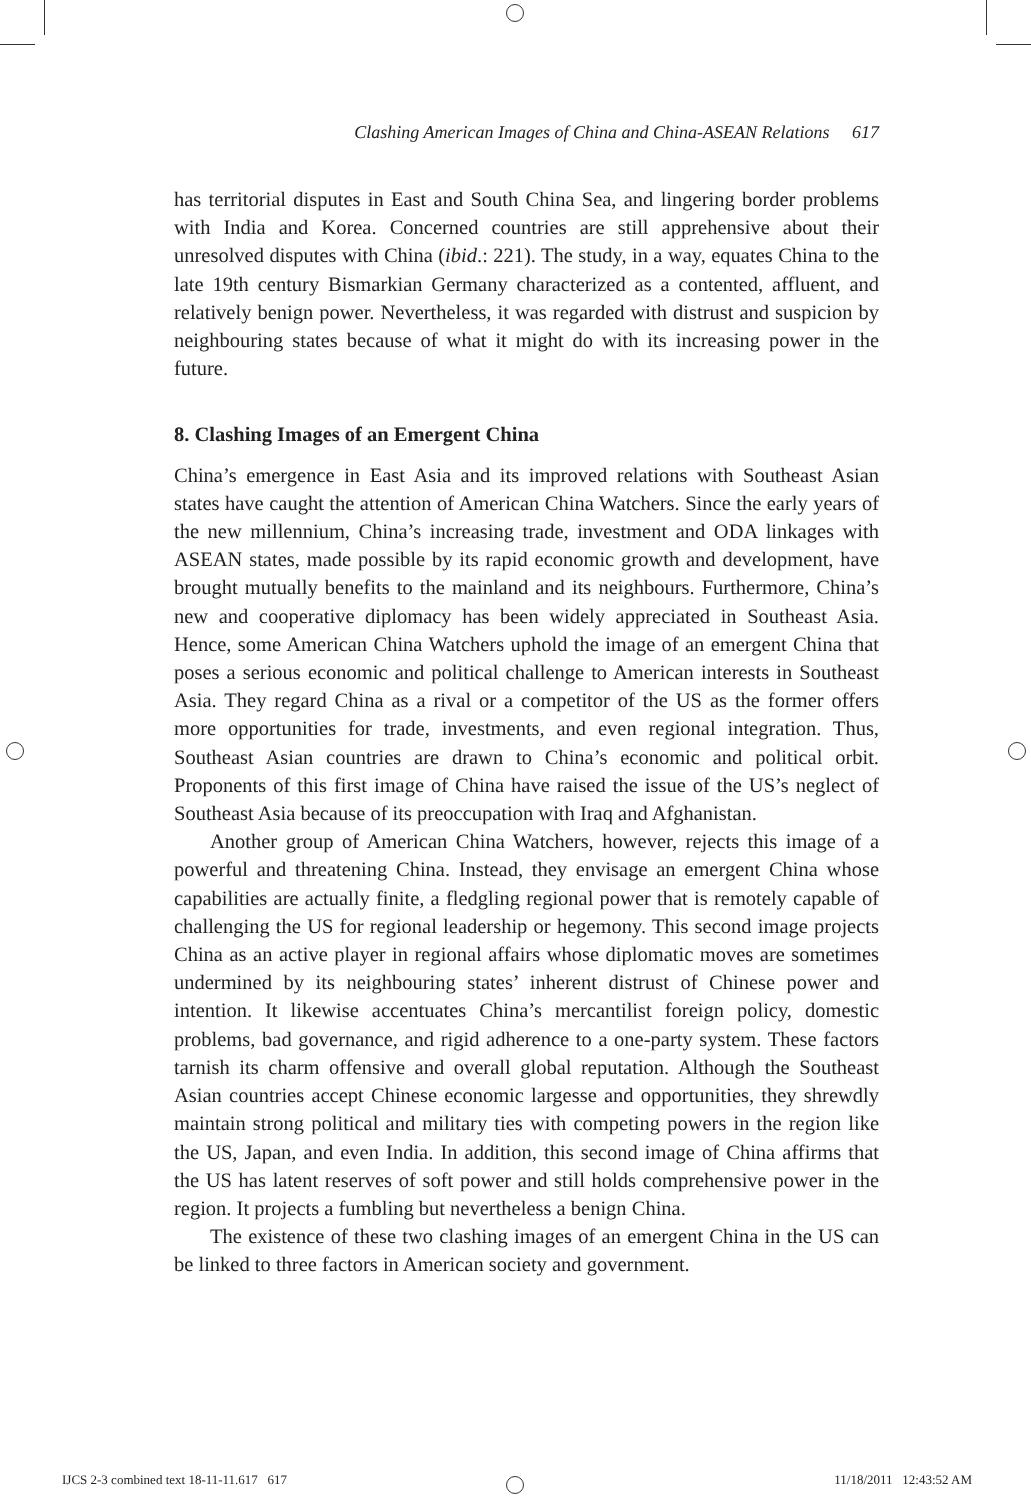Clashing American Images of China and China-ASEAN Relations 617
has territorial disputes in East and South China Sea, and lingering border problems with India and Korea. Concerned countries are still apprehensive about their unresolved disputes with China (ibid.: 221). The study, in a way, equates China to the late 19th century Bismarkian Germany characterized as a contented, affluent, and relatively benign power. Nevertheless, it was regarded with distrust and suspicion by neighbouring states because of what it might do with its increasing power in the future.
8. Clashing Images of an Emergent China
China’s emergence in East Asia and its improved relations with Southeast Asian states have caught the attention of American China Watchers. Since the early years of the new millennium, China’s increasing trade, investment and ODA linkages with ASEAN states, made possible by its rapid economic growth and development, have brought mutually benefits to the mainland and its neighbours. Furthermore, China’s new and cooperative diplomacy has been widely appreciated in Southeast Asia. Hence, some American China Watchers uphold the image of an emergent China that poses a serious economic and political challenge to American interests in Southeast Asia. They regard China as a rival or a competitor of the US as the former offers more opportunities for trade, investments, and even regional integration. Thus, Southeast Asian countries are drawn to China’s economic and political orbit. Proponents of this first image of China have raised the issue of the US’s neglect of Southeast Asia because of its preoccupation with Iraq and Afghanistan.
Another group of American China Watchers, however, rejects this image of a powerful and threatening China. Instead, they envisage an emergent China whose capabilities are actually finite, a fledgling regional power that is remotely capable of challenging the US for regional leadership or hegemony. This second image projects China as an active player in regional affairs whose diplomatic moves are sometimes undermined by its neighbouring states’ inherent distrust of Chinese power and intention. It likewise accentuates China’s mercantilist foreign policy, domestic problems, bad governance, and rigid adherence to a one-party system. These factors tarnish its charm offensive and overall global reputation. Although the Southeast Asian countries accept Chinese economic largesse and opportunities, they shrewdly maintain strong political and military ties with competing powers in the region like the US, Japan, and even India. In addition, this second image of China affirms that the US has latent reserves of soft power and still holds comprehensive power in the region. It projects a fumbling but nevertheless a benign China.
The existence of these two clashing images of an emergent China in the US can be linked to three factors in American society and government.
IJCS 2-3 combined text 18-11-11.617 617 11/18/2011 12:43:52 AM